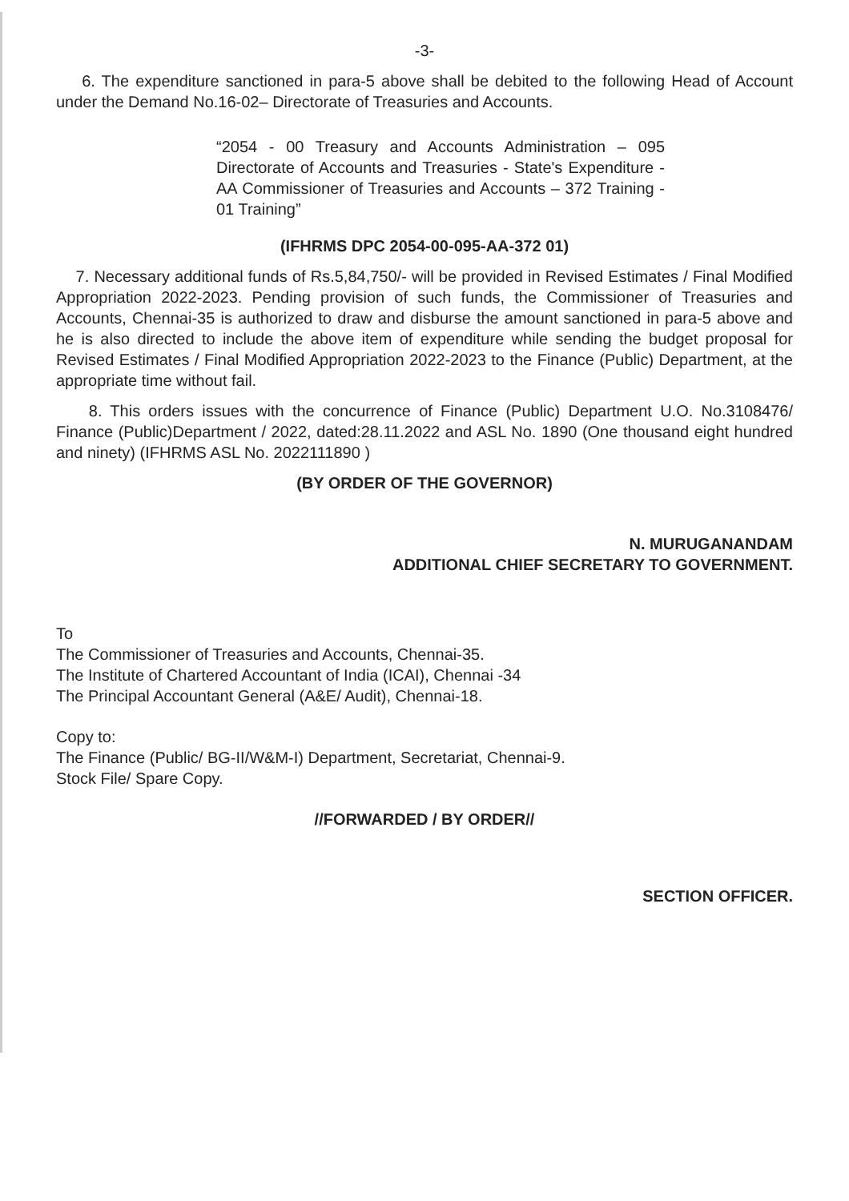-3-
6. The expenditure sanctioned in para-5 above shall be debited to the following Head of Account under the Demand No.16-02– Directorate of Treasuries and Accounts.
“2054 - 00 Treasury and Accounts Administration – 095 Directorate of Accounts and Treasuries - State's Expenditure - AA Commissioner of Treasuries and Accounts – 372 Training - 01 Training”
(IFHRMS DPC 2054-00-095-AA-372 01)
7. Necessary additional funds of Rs.5,84,750/- will be provided in Revised Estimates / Final Modified Appropriation 2022-2023. Pending provision of such funds, the Commissioner of Treasuries and Accounts, Chennai-35 is authorized to draw and disburse the amount sanctioned in para-5 above and he is also directed to include the above item of expenditure while sending the budget proposal for Revised Estimates / Final Modified Appropriation 2022-2023 to the Finance (Public) Department, at the appropriate time without fail.
8. This orders issues with the concurrence of Finance (Public) Department U.O. No.3108476/ Finance (Public)Department / 2022, dated:28.11.2022 and ASL No. 1890 (One thousand eight hundred and ninety) (IFHRMS ASL No. 2022111890 )
(BY ORDER OF THE GOVERNOR)
N. MURUGANANDAM
ADDITIONAL CHIEF SECRETARY TO GOVERNMENT.
To
The Commissioner of Treasuries and Accounts, Chennai-35.
The Institute of Chartered Accountant of India (ICAI), Chennai -34
The Principal Accountant General (A&E/ Audit), Chennai-18.
Copy to:
The Finance (Public/ BG-II/W&M-I) Department, Secretariat, Chennai-9.
Stock File/ Spare Copy.
//FORWARDED / BY ORDER//
SECTION OFFICER.